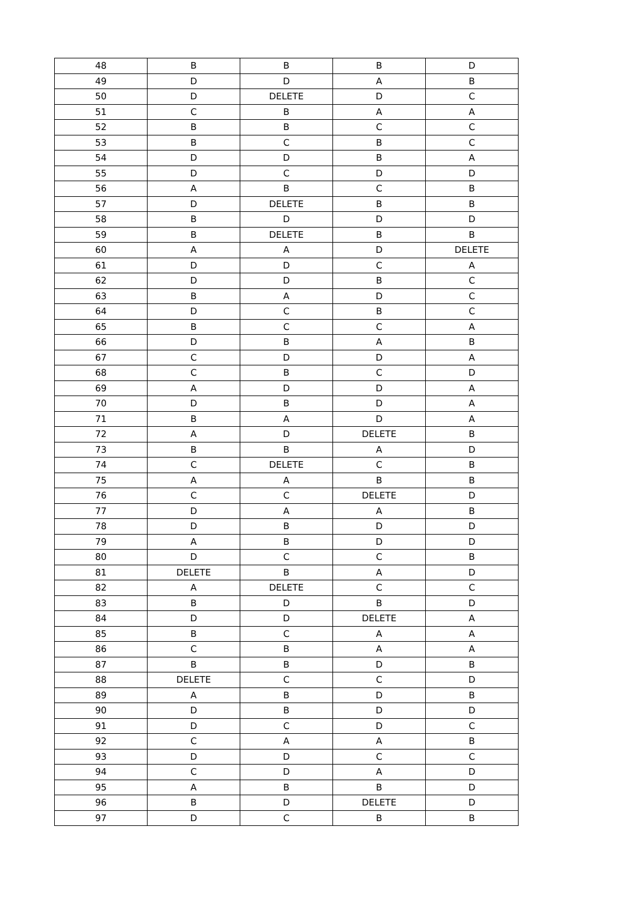| 48 | B | B | B | D |
| 49 | D | D | A | B |
| 50 | D | DELETE | D | C |
| 51 | C | B | A | A |
| 52 | B | B | C | C |
| 53 | B | C | B | C |
| 54 | D | D | B | A |
| 55 | D | C | D | D |
| 56 | A | B | C | B |
| 57 | D | DELETE | B | B |
| 58 | B | D | D | D |
| 59 | B | DELETE | B | B |
| 60 | A | A | D | DELETE |
| 61 | D | D | C | A |
| 62 | D | D | B | C |
| 63 | B | A | D | C |
| 64 | D | C | B | C |
| 65 | B | C | C | A |
| 66 | D | B | A | B |
| 67 | C | D | D | A |
| 68 | C | B | C | D |
| 69 | A | D | D | A |
| 70 | D | B | D | A |
| 71 | B | A | D | A |
| 72 | A | D | DELETE | B |
| 73 | B | B | A | D |
| 74 | C | DELETE | C | B |
| 75 | A | A | B | B |
| 76 | C | C | DELETE | D |
| 77 | D | A | A | B |
| 78 | D | B | D | D |
| 79 | A | B | D | D |
| 80 | D | C | C | B |
| 81 | DELETE | B | A | D |
| 82 | A | DELETE | C | C |
| 83 | B | D | B | D |
| 84 | D | D | DELETE | A |
| 85 | B | C | A | A |
| 86 | C | B | A | A |
| 87 | B | B | D | B |
| 88 | DELETE | C | C | D |
| 89 | A | B | D | B |
| 90 | D | B | D | D |
| 91 | D | C | D | C |
| 92 | C | A | A | B |
| 93 | D | D | C | C |
| 94 | C | D | A | D |
| 95 | A | B | B | D |
| 96 | B | D | DELETE | D |
| 97 | D | C | B | B |